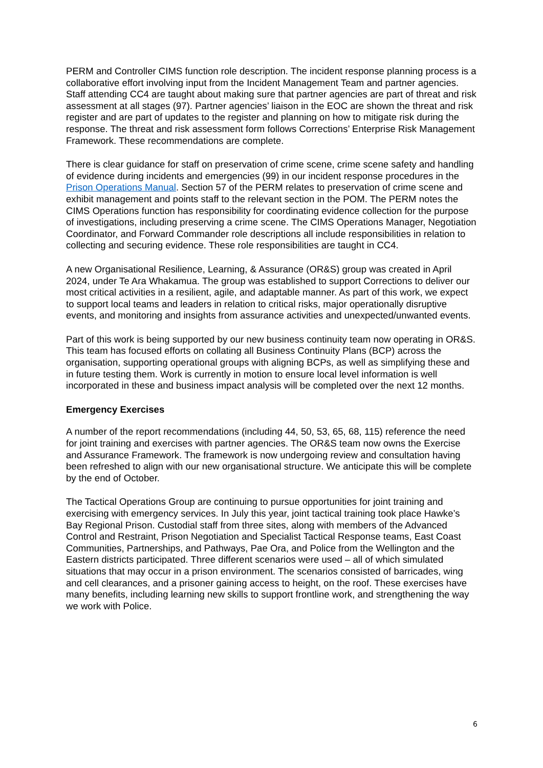PERM and Controller CIMS function role description. The incident response planning process is a collaborative effort involving input from the Incident Management Team and partner agencies. Staff attending CC4 are taught about making sure that partner agencies are part of threat and risk assessment at all stages (97). Partner agencies’ liaison in the EOC are shown the threat and risk register and are part of updates to the register and planning on how to mitigate risk during the response. The threat and risk assessment form follows Corrections’ Enterprise Risk Management Framework. These recommendations are complete.
There is clear guidance for staff on preservation of crime scene, crime scene safety and handling of evidence during incidents and emergencies (99) in our incident response procedures in the Prison Operations Manual. Section 57 of the PERM relates to preservation of crime scene and exhibit management and points staff to the relevant section in the POM. The PERM notes the CIMS Operations function has responsibility for coordinating evidence collection for the purpose of investigations, including preserving a crime scene. The CIMS Operations Manager, Negotiation Coordinator, and Forward Commander role descriptions all include responsibilities in relation to collecting and securing evidence. These role responsibilities are taught in CC4.
A new Organisational Resilience, Learning, & Assurance (OR&S) group was created in April 2024, under Te Ara Whakamua. The group was established to support Corrections to deliver our most critical activities in a resilient, agile, and adaptable manner. As part of this work, we expect to support local teams and leaders in relation to critical risks, major operationally disruptive events, and monitoring and insights from assurance activities and unexpected/unwanted events.
Part of this work is being supported by our new business continuity team now operating in OR&S. This team has focused efforts on collating all Business Continuity Plans (BCP) across the organisation, supporting operational groups with aligning BCPs, as well as simplifying these and in future testing them. Work is currently in motion to ensure local level information is well incorporated in these and business impact analysis will be completed over the next 12 months.
Emergency Exercises
A number of the report recommendations (including 44, 50, 53, 65, 68, 115) reference the need for joint training and exercises with partner agencies. The OR&S team now owns the Exercise and Assurance Framework. The framework is now undergoing review and consultation having been refreshed to align with our new organisational structure. We anticipate this will be complete by the end of October.
The Tactical Operations Group are continuing to pursue opportunities for joint training and exercising with emergency services. In July this year, joint tactical training took place Hawke’s Bay Regional Prison. Custodial staff from three sites, along with members of the Advanced Control and Restraint, Prison Negotiation and Specialist Tactical Response teams, East Coast Communities, Partnerships, and Pathways, Pae Ora, and Police from the Wellington and the Eastern districts participated. Three different scenarios were used – all of which simulated situations that may occur in a prison environment. The scenarios consisted of barricades, wing and cell clearances, and a prisoner gaining access to height, on the roof. These exercises have many benefits, including learning new skills to support frontline work, and strengthening the way we work with Police.
6